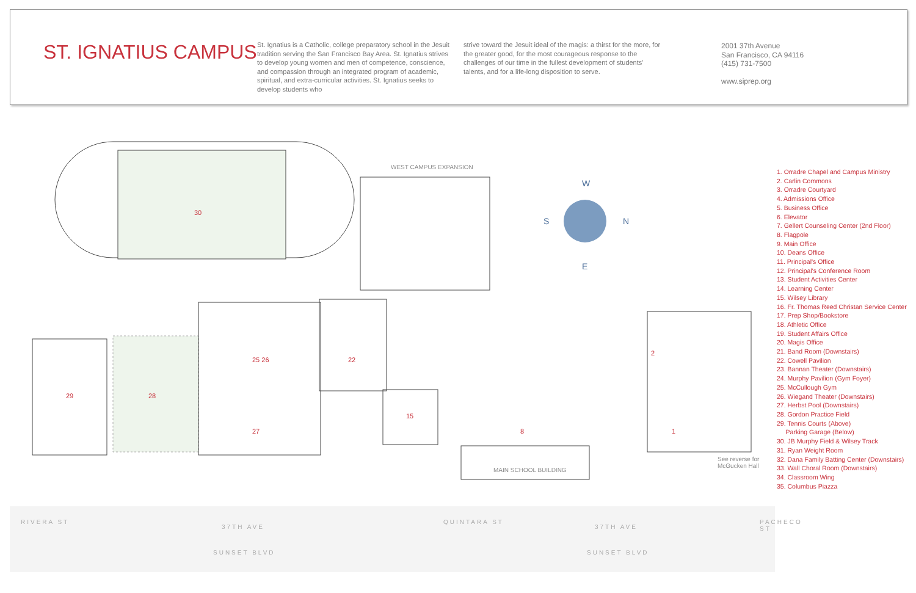ST. IGNATIUS CAMPUS
St. Ignatius is a Catholic, college preparatory school in the Jesuit tradition serving the San Francisco Bay Area. St. Ignatius strives to develop young women and men of competence, conscience, and compassion through an integrated program of academic, spiritual, and extra-curricular activities. St. Ignatius seeks to develop students who
strive toward the Jesuit ideal of the magis: a thirst for the more, for the greater good, for the most courageous response to the challenges of our time in the fullest development of students' talents, and for a life-long disposition to serve.
2001 37th Avenue
San Francisco, CA 94116
(415) 731-7500
www.siprep.org
30
WEST CAMPUS EXPANSION
29 28
25 26
27
22
15
8
2
1
W
S N
E
MAIN SCHOOL BUILDING
See reverse for
McGucken Hall
1. Orradre Chapel and Campus Ministry
2. Carlin Commons
3. Orradre Courtyard
4. Admissions Office
5. Business Office
6. Elevator
7. Gellert Counseling Center (2nd Floor)
8. Flagpole
9. Main Office
10. Deans Office
11. Principal's Office
12. Principal's Conference Room
13. Student Activities Center
14. Learning Center
15. Wilsey Library
16. Fr. Thomas Reed Christan Service Center
17. Prep Shop/Bookstore
18. Athletic Office
19. Student Affairs Office
20. Magis Office
21. Band Room (Downstairs)
22. Cowell Pavilion
23. Bannan Theater (Downstairs)
24. Murphy Pavilion (Gym Foyer)
25. McCullough Gym
26. Wiegand Theater (Downstairs)
27. Herbst Pool (Downstairs)
28. Gordon Practice Field
29. Tennis Courts (Above)
Parking Garage (Below)
30. JB Murphy Field & Wilsey Track
31. Ryan Weight Room
32. Dana Family Batting Center (Downstairs)
33. Wall Choral Room (Downstairs)
34. Classroom Wing
35. Columbus Piazza
RIVERA ST
37TH AVE
SUNSET BLVD
QUINTARA ST
37TH AVE
SUNSET BLVD
PACHECO ST